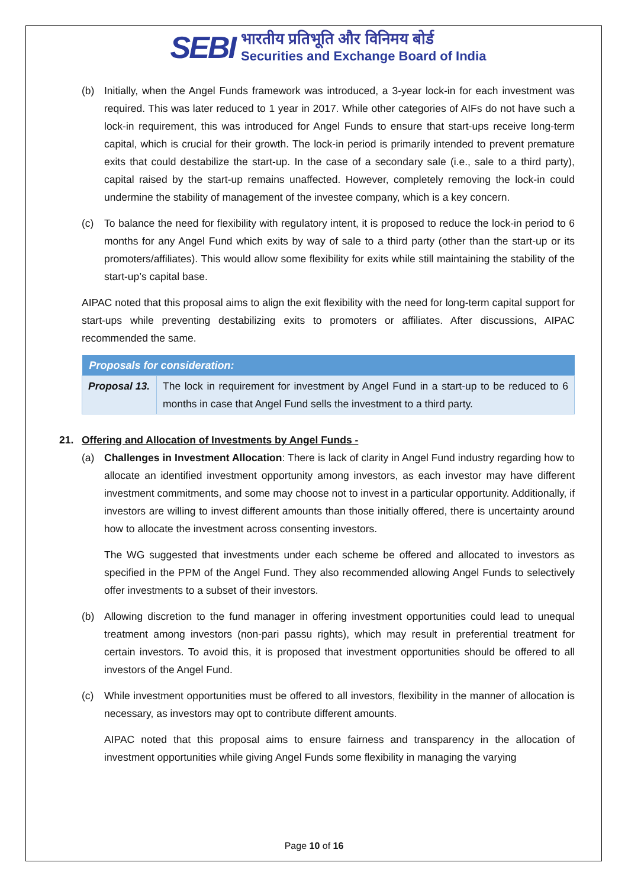SEBI
भारतीय प्रतिभूति और विनिमय बोर्ड
Securities and Exchange Board of India
(b) Initially, when the Angel Funds framework was introduced, a 3-year lock-in for each investment was required. This was later reduced to 1 year in 2017. While other categories of AIFs do not have such a lock-in requirement, this was introduced for Angel Funds to ensure that start-ups receive long-term capital, which is crucial for their growth. The lock-in period is primarily intended to prevent premature exits that could destabilize the start-up. In the case of a secondary sale (i.e., sale to a third party), capital raised by the start-up remains unaffected. However, completely removing the lock-in could undermine the stability of management of the investee company, which is a key concern.
(c) To balance the need for flexibility with regulatory intent, it is proposed to reduce the lock-in period to 6 months for any Angel Fund which exits by way of sale to a third party (other than the start-up or its promoters/affiliates). This would allow some flexibility for exits while still maintaining the stability of the start-up’s capital base.
AIPAC noted that this proposal aims to align the exit flexibility with the need for long-term capital support for start-ups while preventing destabilizing exits to promoters or affiliates. After discussions, AIPAC recommended the same.
| Proposals for consideration: | |
| --- | --- |
| Proposal 13. | The lock in requirement for investment by Angel Fund in a start-up to be reduced to 6 months in case that Angel Fund sells the investment to a third party. |
21. Offering and Allocation of Investments by Angel Funds -
(a) Challenges in Investment Allocation: There is lack of clarity in Angel Fund industry regarding how to allocate an identified investment opportunity among investors, as each investor may have different investment commitments, and some may choose not to invest in a particular opportunity. Additionally, if investors are willing to invest different amounts than those initially offered, there is uncertainty around how to allocate the investment across consenting investors.
The WG suggested that investments under each scheme be offered and allocated to investors as specified in the PPM of the Angel Fund. They also recommended allowing Angel Funds to selectively offer investments to a subset of their investors.
(b) Allowing discretion to the fund manager in offering investment opportunities could lead to unequal treatment among investors (non-pari passu rights), which may result in preferential treatment for certain investors. To avoid this, it is proposed that investment opportunities should be offered to all investors of the Angel Fund.
(c) While investment opportunities must be offered to all investors, flexibility in the manner of allocation is necessary, as investors may opt to contribute different amounts.
AIPAC noted that this proposal aims to ensure fairness and transparency in the allocation of investment opportunities while giving Angel Funds some flexibility in managing the varying
Page 10 of 16